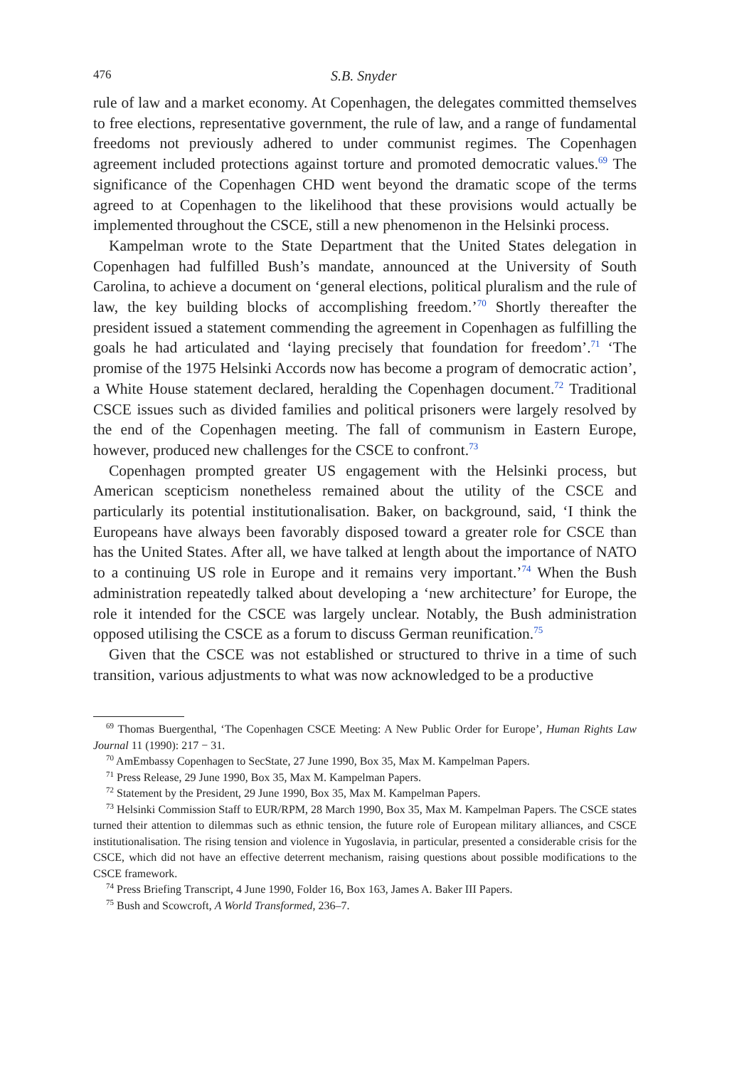476 S.B. Snyder
rule of law and a market economy. At Copenhagen, the delegates committed themselves to free elections, representative government, the rule of law, and a range of fundamental freedoms not previously adhered to under communist regimes. The Copenhagen agreement included protections against torture and promoted democratic values.<sup>69</sup> The significance of the Copenhagen CHD went beyond the dramatic scope of the terms agreed to at Copenhagen to the likelihood that these provisions would actually be implemented throughout the CSCE, still a new phenomenon in the Helsinki process.
Kampelman wrote to the State Department that the United States delegation in Copenhagen had fulfilled Bush’s mandate, announced at the University of South Carolina, to achieve a document on ‘general elections, political pluralism and the rule of law, the key building blocks of accomplishing freedom.’<sup>70</sup> Shortly thereafter the president issued a statement commending the agreement in Copenhagen as fulfilling the goals he had articulated and ‘laying precisely that foundation for freedom’.<sup>71</sup> ‘The promise of the 1975 Helsinki Accords now has become a program of democratic action’, a White House statement declared, heralding the Copenhagen document.<sup>72</sup> Traditional CSCE issues such as divided families and political prisoners were largely resolved by the end of the Copenhagen meeting. The fall of communism in Eastern Europe, however, produced new challenges for the CSCE to confront.<sup>73</sup>
Copenhagen prompted greater US engagement with the Helsinki process, but American scepticism nonetheless remained about the utility of the CSCE and particularly its potential institutionalisation. Baker, on background, said, ‘I think the Europeans have always been favorably disposed toward a greater role for CSCE than has the United States. After all, we have talked at length about the importance of NATO to a continuing US role in Europe and it remains very important.’<sup>74</sup> When the Bush administration repeatedly talked about developing a ‘new architecture’ for Europe, the role it intended for the CSCE was largely unclear. Notably, the Bush administration opposed utilising the CSCE as a forum to discuss German reunification.<sup>75</sup>
Given that the CSCE was not established or structured to thrive in a time of such transition, various adjustments to what was now acknowledged to be a productive
<sup>69</sup> Thomas Buergenthal, ‘The Copenhagen CSCE Meeting: A New Public Order for Europe’, Human Rights Law Journal 11 (1990): 217 − 31.
<sup>70</sup> AmEmbassy Copenhagen to SecState, 27 June 1990, Box 35, Max M. Kampelman Papers.
<sup>71</sup> Press Release, 29 June 1990, Box 35, Max M. Kampelman Papers.
<sup>72</sup> Statement by the President, 29 June 1990, Box 35, Max M. Kampelman Papers.
<sup>73</sup> Helsinki Commission Staff to EUR/RPM, 28 March 1990, Box 35, Max M. Kampelman Papers. The CSCE states turned their attention to dilemmas such as ethnic tension, the future role of European military alliances, and CSCE institutionalisation. The rising tension and violence in Yugoslavia, in particular, presented a considerable crisis for the CSCE, which did not have an effective deterrent mechanism, raising questions about possible modifications to the CSCE framework.
<sup>74</sup> Press Briefing Transcript, 4 June 1990, Folder 16, Box 163, James A. Baker III Papers.
<sup>75</sup> Bush and Scowcroft, A World Transformed, 236–7.